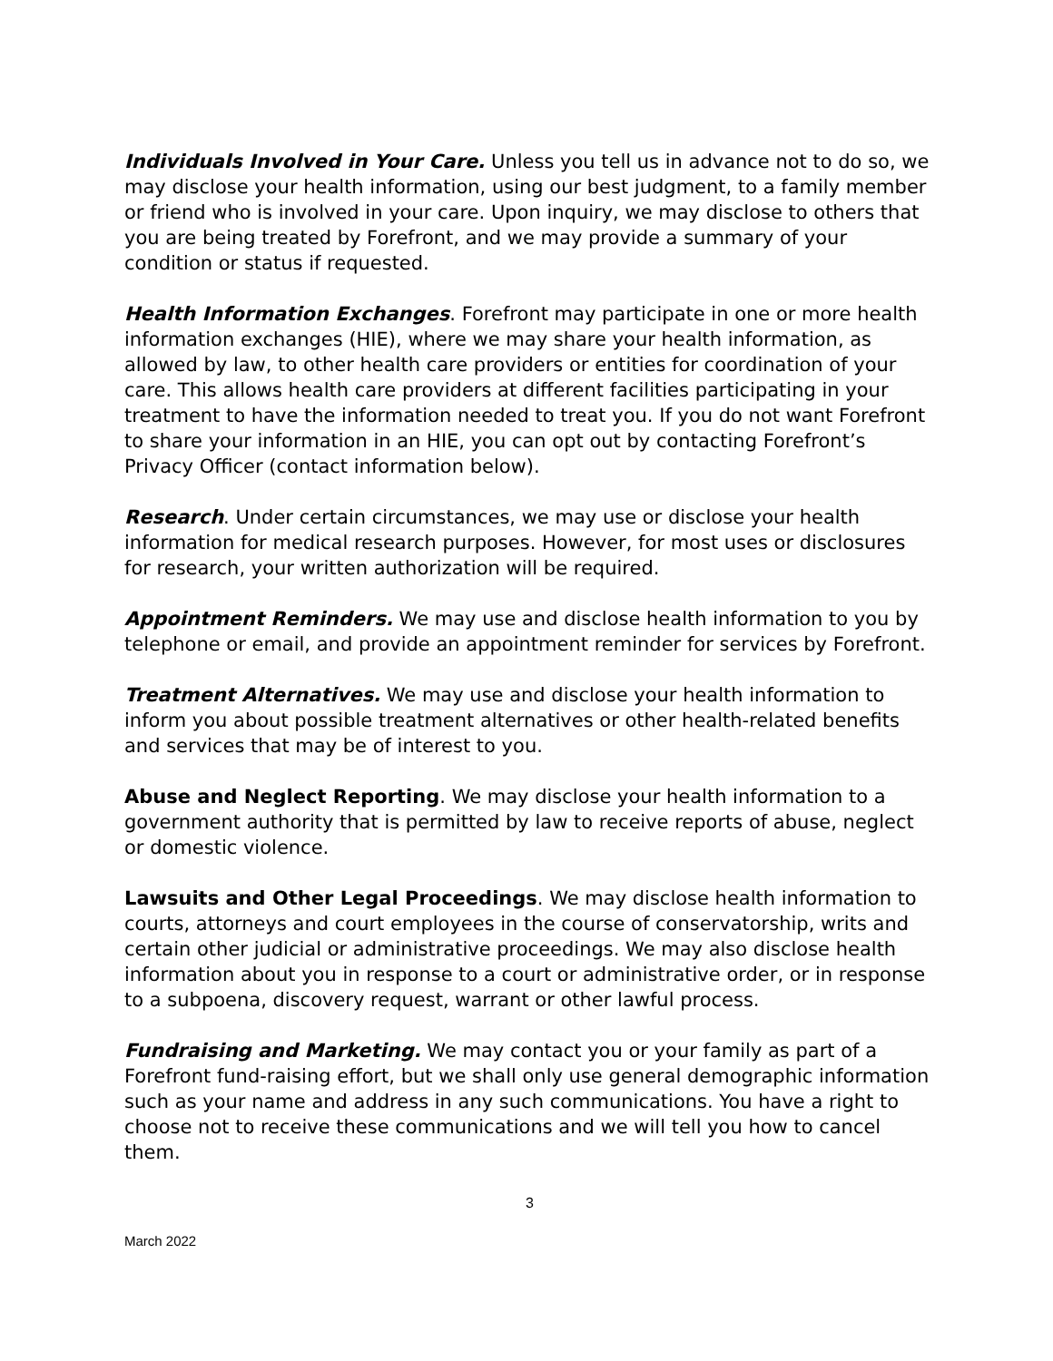Individuals Involved in Your Care. Unless you tell us in advance not to do so, we may disclose your health information, using our best judgment, to a family member or friend who is involved in your care. Upon inquiry, we may disclose to others that you are being treated by Forefront, and we may provide a summary of your condition or status if requested.
Health Information Exchanges. Forefront may participate in one or more health information exchanges (HIE), where we may share your health information, as allowed by law, to other health care providers or entities for coordination of your care. This allows health care providers at different facilities participating in your treatment to have the information needed to treat you. If you do not want Forefront to share your information in an HIE, you can opt out by contacting Forefront’s Privacy Officer (contact information below).
Research. Under certain circumstances, we may use or disclose your health information for medical research purposes. However, for most uses or disclosures for research, your written authorization will be required.
Appointment Reminders. We may use and disclose health information to you by telephone or email, and provide an appointment reminder for services by Forefront.
Treatment Alternatives. We may use and disclose your health information to inform you about possible treatment alternatives or other health-related benefits and services that may be of interest to you.
Abuse and Neglect Reporting. We may disclose your health information to a government authority that is permitted by law to receive reports of abuse, neglect or domestic violence.
Lawsuits and Other Legal Proceedings. We may disclose health information to courts, attorneys and court employees in the course of conservatorship, writs and certain other judicial or administrative proceedings. We may also disclose health information about you in response to a court or administrative order, or in response to a subpoena, discovery request, warrant or other lawful process.
Fundraising and Marketing. We may contact you or your family as part of a Forefront fund-raising effort, but we shall only use general demographic information such as your name and address in any such communications. You have a right to choose not to receive these communications and we will tell you how to cancel them.
3
March 2022